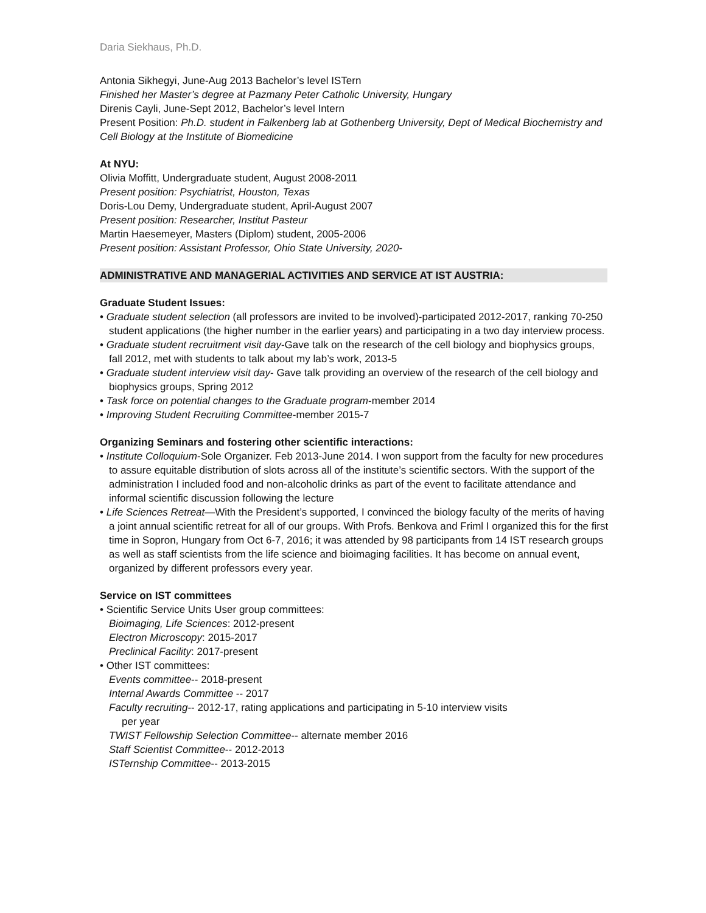Daria Siekhaus, Ph.D.
Antonia Sikhegyi, June-Aug 2013 Bachelor’s level ISTern
Finished her Master’s degree at Pazmany Peter Catholic University, Hungary
Direnis Cayli, June-Sept 2012, Bachelor’s level Intern
Present Position: Ph.D. student in Falkenberg lab at Gothenberg University, Dept of Medical Biochemistry and Cell Biology at the Institute of Biomedicine
At NYU:
Olivia Moffitt, Undergraduate student, August 2008-2011
Present position: Psychiatrist, Houston, Texas
Doris-Lou Demy, Undergraduate student, April-August 2007
Present position: Researcher, Institut Pasteur
Martin Haesemeyer, Masters (Diplom) student, 2005-2006
Present position: Assistant Professor, Ohio State University, 2020-
ADMINISTRATIVE AND MANAGERIAL ACTIVITIES AND SERVICE AT IST AUSTRIA:
Graduate Student Issues:
• Graduate student selection (all professors are invited to be involved)-participated 2012-2017, ranking 70-250 student applications (the higher number in the earlier years) and participating in a two day interview process.
• Graduate student recruitment visit day-Gave talk on the research of the cell biology and biophysics groups, fall 2012, met with students to talk about my lab’s work, 2013-5
• Graduate student interview visit day- Gave talk providing an overview of the research of the cell biology and biophysics groups, Spring 2012
• Task force on potential changes to the Graduate program-member 2014
• Improving Student Recruiting Committee-member 2015-7
Organizing Seminars and fostering other scientific interactions:
• Institute Colloquium-Sole Organizer. Feb 2013-June 2014. I won support from the faculty for new procedures to assure equitable distribution of slots across all of the institute’s scientific sectors. With the support of the administration I included food and non-alcoholic drinks as part of the event to facilitate attendance and informal scientific discussion following the lecture
• Life Sciences Retreat—With the President’s supported, I convinced the biology faculty of the merits of having a joint annual scientific retreat for all of our groups. With Profs. Benkova and Friml I organized this for the first time in Sopron, Hungary from Oct 6-7, 2016; it was attended by 98 participants from 14 IST research groups as well as staff scientists from the life science and bioimaging facilities. It has become on annual event, organized by different professors every year.
Service on IST committees
• Scientific Service Units User group committees:
Bioimaging, Life Sciences: 2012-present
Electron Microscopy: 2015-2017
Preclinical Facility: 2017-present
• Other IST committees:
Events committee-- 2018-present
Internal Awards Committee -- 2017
Faculty recruiting-- 2012-17, rating applications and participating in 5-10 interview visits
per year
TWIST Fellowship Selection Committee-- alternate member 2016
Staff Scientist Committee-- 2012-2013
ISTernship Committee-- 2013-2015